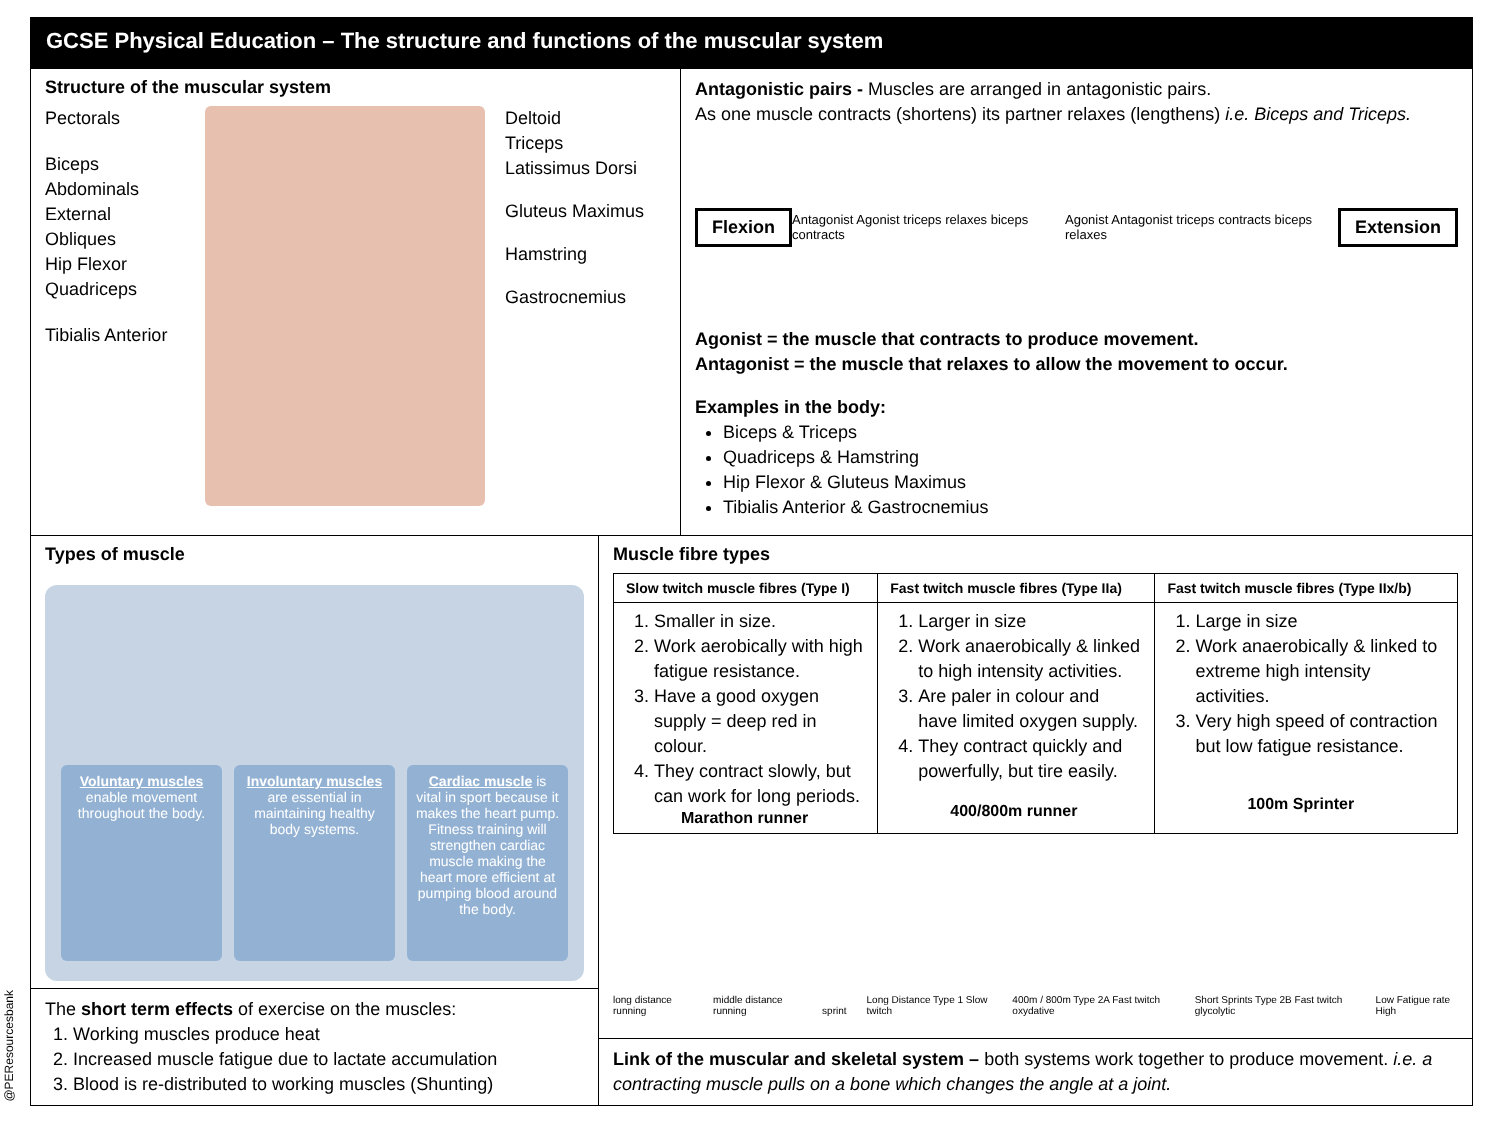@PEResourcesbank
GCSE Physical Education – The structure and functions of the muscular system
Structure of the muscular system
Pectorals
Biceps
Abdominals
External Obliques
Hip Flexor
Quadriceps
Tibialis Anterior
Deltoid
Triceps
Latissimus Dorsi
Gluteus Maximus
Hamstring
Gastrocnemius
Antagonistic pairs - Muscles are arranged in antagonistic pairs.
As one muscle contracts (shortens) its partner relaxes (lengthens) i.e. Biceps and Triceps.
Flexion Antagonist Agonist triceps relaxes biceps contracts Agonist Antagonist triceps contracts biceps relaxes Extension
Agonist = the muscle that contracts to produce movement.
Antagonist = the muscle that relaxes to allow the movement to occur.
Examples in the body:
Biceps & Triceps
Quadriceps & Hamstring
Hip Flexor & Gluteus Maximus
Tibialis Anterior & Gastrocnemius
Types of muscle
Voluntary muscles enable movement throughout the body.
Involuntary muscles are essential in maintaining healthy body systems.
Cardiac muscle is vital in sport because it makes the heart pump. Fitness training will strengthen cardiac muscle making the heart more efficient at pumping blood around the body.
The short term effects of exercise on the muscles:
1. Working muscles produce heat
2. Increased muscle fatigue due to lactate accumulation
3. Blood is re-distributed to working muscles (Shunting)
Muscle fibre types
| Slow twitch muscle fibres (Type I) | Fast twitch muscle fibres (Type IIa) | Fast twitch muscle fibres (Type IIx/b) |
| --- | --- | --- |
| 1. Smaller in size. 2. Work aerobically with high fatigue resistance. 3. Have a good oxygen supply = deep red in colour. 4. They contract slowly, but can work for long periods. Marathon runner | 1. Larger in size 2. Work anaerobically & linked to high intensity activities. 3. Are paler in colour and have limited oxygen supply. 4. They contract quickly and powerfully, but tire easily. 400/800m runner | 1. Large in size 2. Work anaerobically & linked to extreme high intensity activities. 3. Very high speed of contraction but low fatigue resistance. 100m Sprinter |
long distance running middle distance running sprint Long Distance Type 1 Slow twitch 400m / 800m Type 2A Fast twitch oxydative Short Sprints Type 2B Fast twitch glycolytic Low Fatigue rate High
Link of the muscular and skeletal system – both systems work together to produce movement. i.e. a contracting muscle pulls on a bone which changes the angle at a joint.